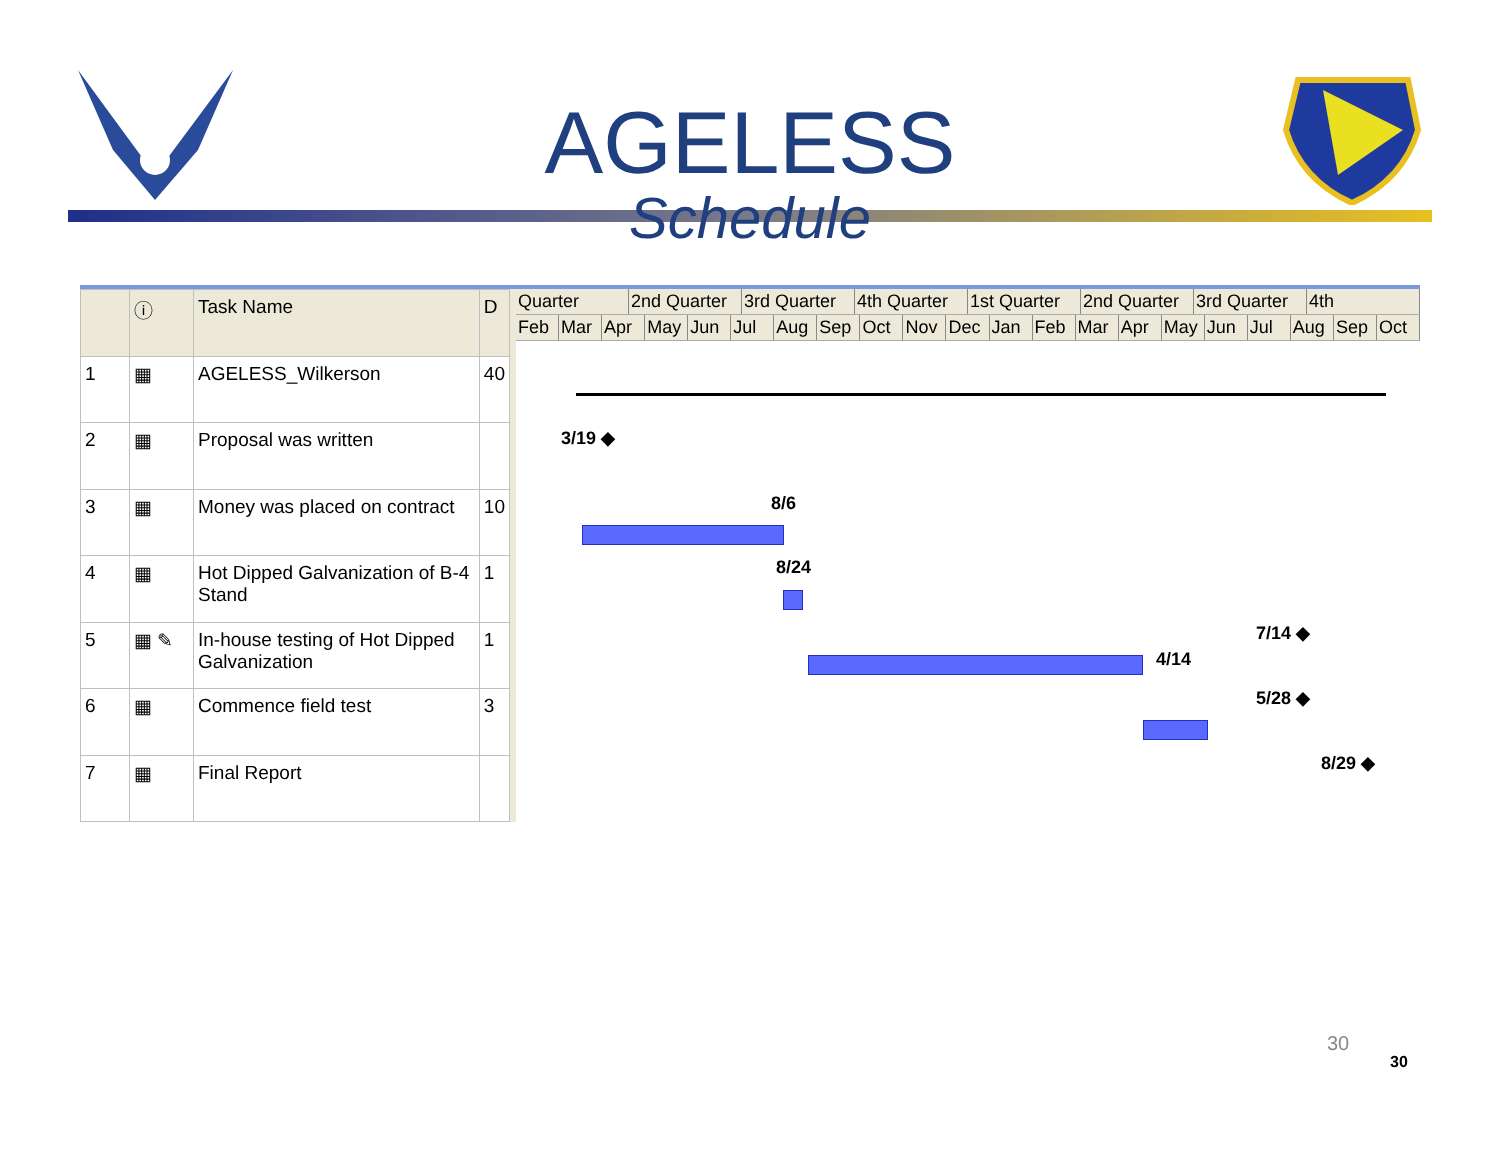AGELESS
Schedule
| | ⓘ | Task Name | D |
| --- | --- | --- | --- |
| 1 | ▦ | AGELESS_Wilkerson | 40 |
| 2 | ▦ | Proposal was written | |
| 3 | ▦ | Money was placed on contract | 10 |
| 4 | ▦ | Hot Dipped Galvanization of B-4 Stand | 1 |
| 5 | ▦ ✎ | In-house testing of Hot Dipped Galvanization | 1 |
| 6 | ▦ | Commence field test | 3 |
| 7 | ▦ | Final Report | |
Quarter 2nd Quarter 3rd Quarter 4th Quarter 1st Quarter 2nd Quarter 3rd Quarter 4th
Feb Mar Apr May Jun Jul Aug Sep Oct Nov Dec Jan Feb Mar Apr May Jun Jul Aug Sep Oct
3/19 ◆
8/6
8/24
4/14
7/14 ◆
5/28 ◆
8/29 ◆
30
30